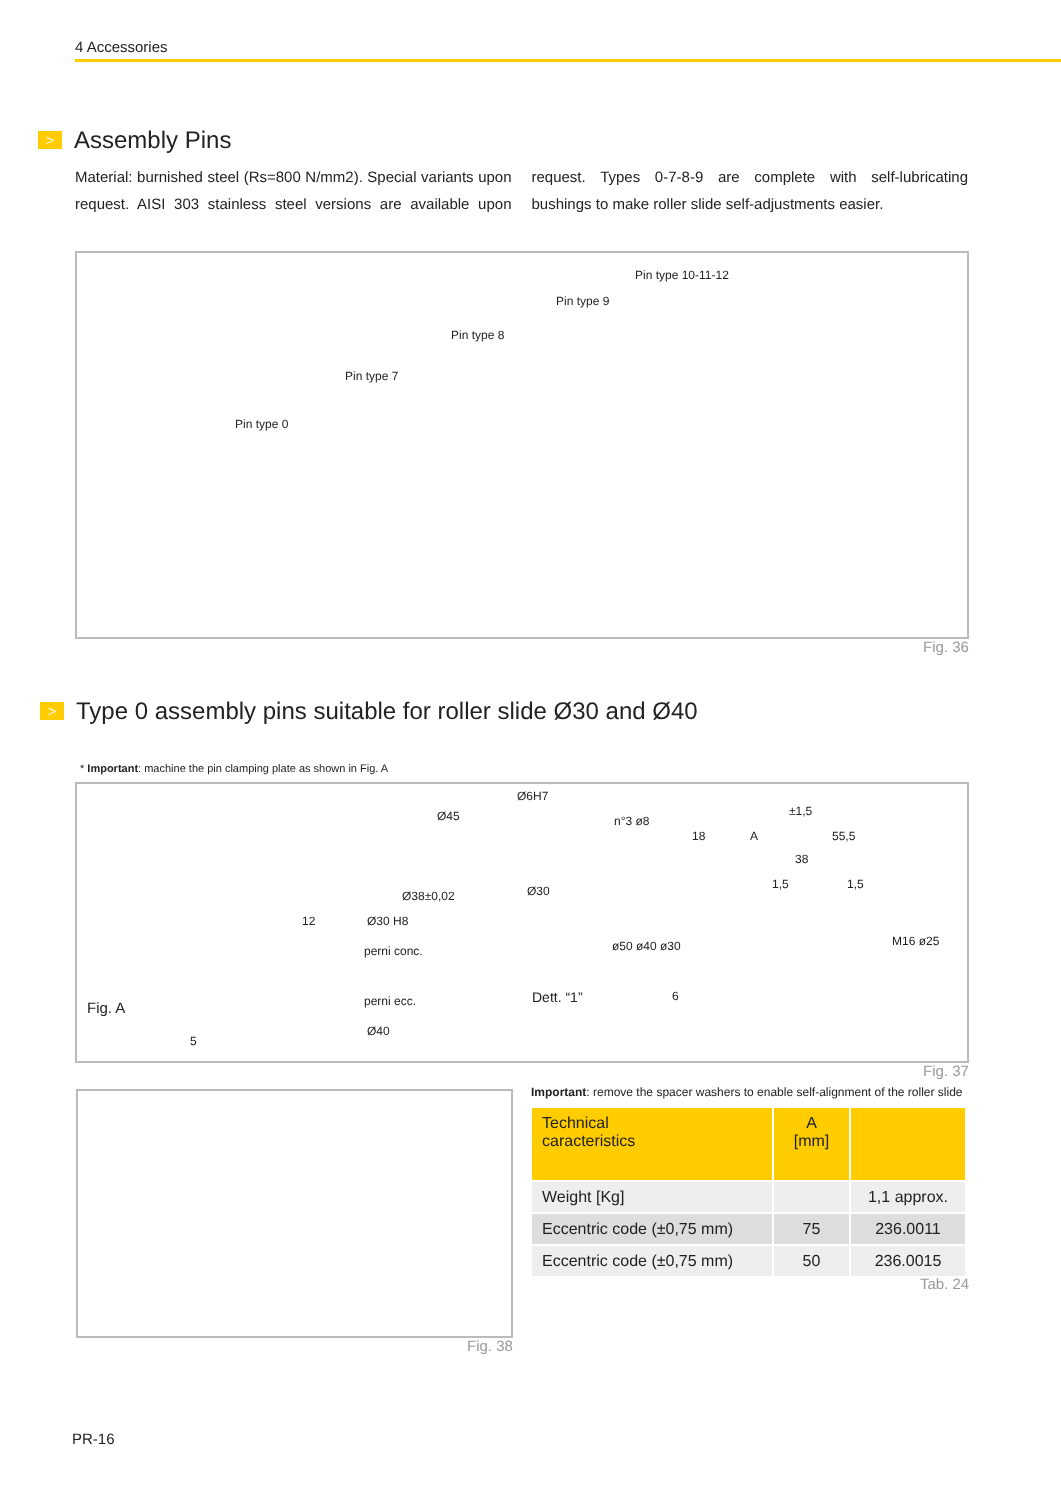4 Accessories
> Assembly Pins
Material: burnished steel (Rs=800 N/mm2). Special variants upon request. AISI 303 stainless steel versions are available upon request. Types 0-7-8-9 are complete with self-lubricating bushings to make roller slide self-adjustments easier.
Pin type 0
Pin type 7
Pin type 8
Pin type 9
Pin type 10-11-12
Fig. 36
> Type 0 assembly pins suitable for roller slide Ø30 and Ø40
* Important: machine the pin clamping plate as shown in Fig. A
Fig. A
Ø45
Ø6H7
Ø38±0,02 Ø30
12 Ø30 H8
perni conc.
perni ecc.
Ø40
5
Dett. “1”
n°3 ø8
18 A
±1,5
55,5
38
1,5 1,5
ø50 ø40 ø30 M16 ø25
6
Fig. 37
Fig. 38
Important: remove the spacer washers to enable self-alignment of the roller slide
| Technical caracteristics | A [mm] | |
| --- | --- | --- |
| Weight [Kg] | | 1,1 approx. |
| Eccentric code (±0,75 mm) | 75 | 236.0011 |
| Eccentric code (±0,75 mm) | 50 | 236.0015 |
Tab. 24
PR-16